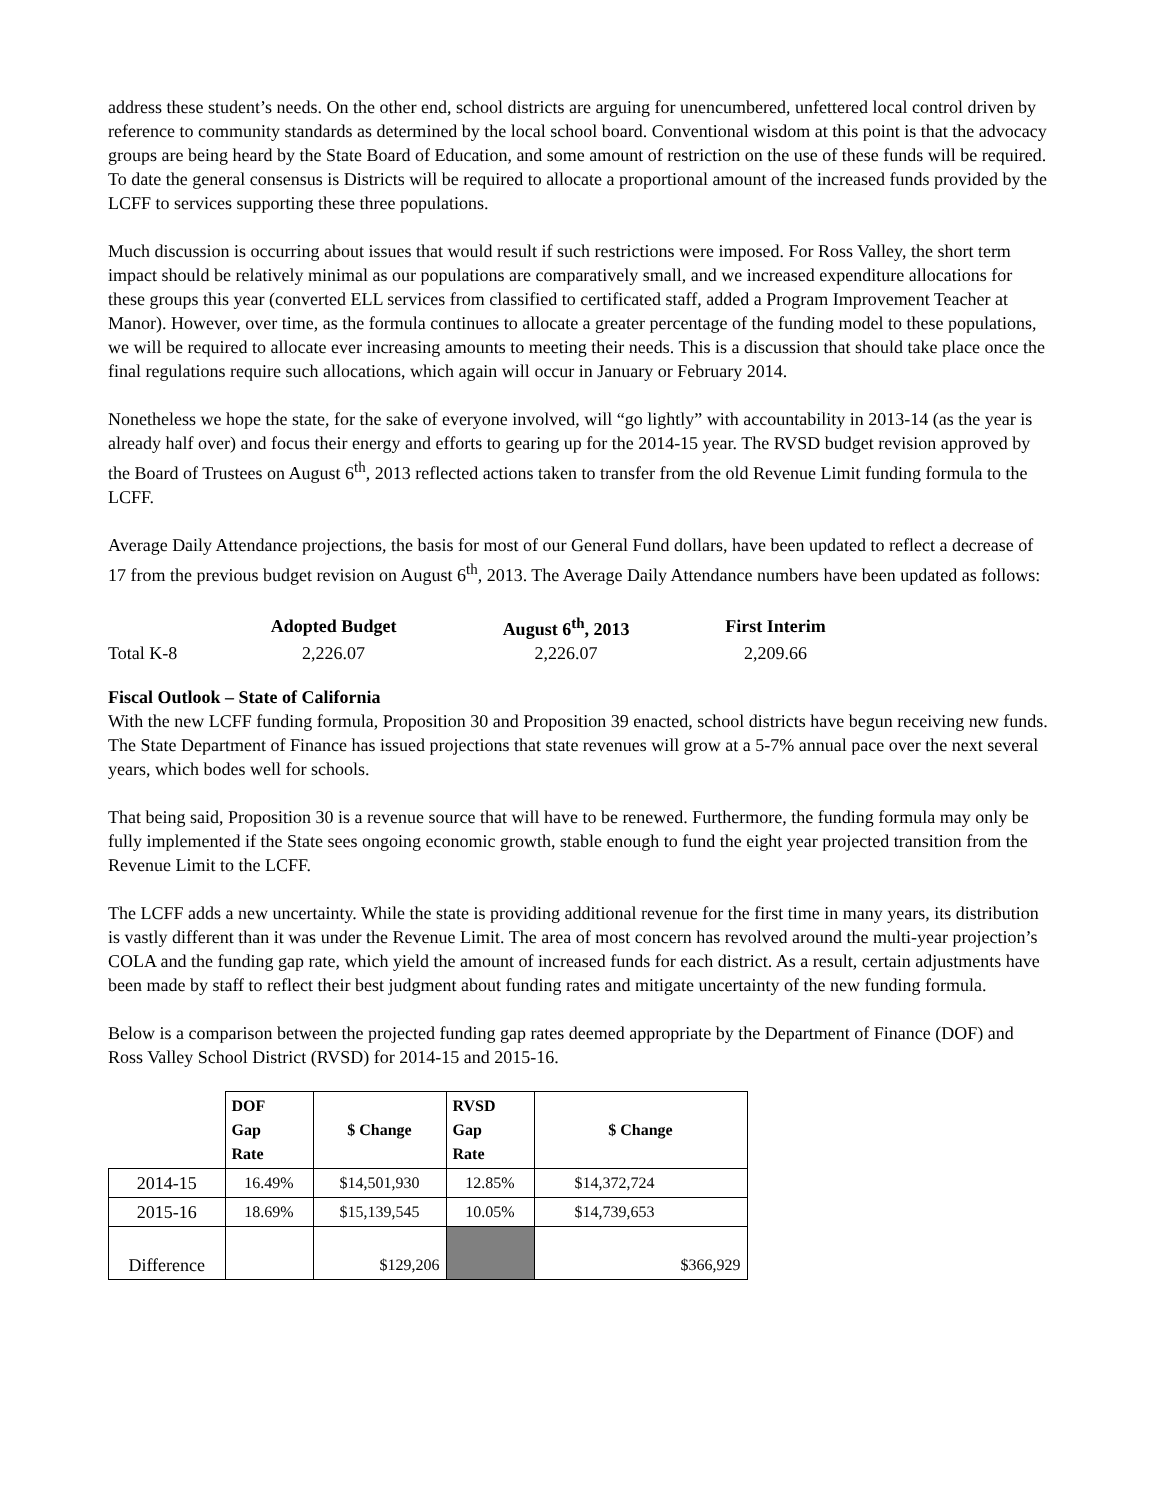address these student’s needs. On the other end, school districts are arguing for unencumbered, unfettered local control driven by reference to community standards as determined by the local school board. Conventional wisdom at this point is that the advocacy groups are being heard by the State Board of Education, and some amount of restriction on the use of these funds will be required. To date the general consensus is Districts will be required to allocate a proportional amount of the increased funds provided by the LCFF to services supporting these three populations.
Much discussion is occurring about issues that would result if such restrictions were imposed. For Ross Valley, the short term impact should be relatively minimal as our populations are comparatively small, and we increased expenditure allocations for these groups this year (converted ELL services from classified to certificated staff, added a Program Improvement Teacher at Manor). However, over time, as the formula continues to allocate a greater percentage of the funding model to these populations, we will be required to allocate ever increasing amounts to meeting their needs. This is a discussion that should take place once the final regulations require such allocations, which again will occur in January or February 2014.
Nonetheless we hope the state, for the sake of everyone involved, will “go lightly” with accountability in 2013-14 (as the year is already half over) and focus their energy and efforts to gearing up for the 2014-15 year. The RVSD budget revision approved by the Board of Trustees on August 6<sup>th</sup>, 2013 reflected actions taken to transfer from the old Revenue Limit funding formula to the LCFF.
Average Daily Attendance projections, the basis for most of our General Fund dollars, have been updated to reflect a decrease of 17 from the previous budget revision on August 6<sup>th</sup>, 2013. The Average Daily Attendance numbers have been updated as follows:
| | Adopted Budget | August 6<sup>th</sup>, 2013 | First Interim |
| --- | --- | --- | --- |
| Total K-8 | 2,226.07 | 2,226.07 | 2,209.66 |
Fiscal Outlook – State of California
With the new LCFF funding formula, Proposition 30 and Proposition 39 enacted, school districts have begun receiving new funds. The State Department of Finance has issued projections that state revenues will grow at a 5-7% annual pace over the next several years, which bodes well for schools.
That being said, Proposition 30 is a revenue source that will have to be renewed. Furthermore, the funding formula may only be fully implemented if the State sees ongoing economic growth, stable enough to fund the eight year projected transition from the Revenue Limit to the LCFF.
The LCFF adds a new uncertainty. While the state is providing additional revenue for the first time in many years, its distribution is vastly different than it was under the Revenue Limit. The area of most concern has revolved around the multi-year projection’s COLA and the funding gap rate, which yield the amount of increased funds for each district. As a result, certain adjustments have been made by staff to reflect their best judgment about funding rates and mitigate uncertainty of the new funding formula.
Below is a comparison between the projected funding gap rates deemed appropriate by the Department of Finance (DOF) and Ross Valley School District (RVSD) for 2014-15 and 2015-16.
| | DOF Gap Rate | $ Change | RVSD Gap Rate | $ Change |
| --- | --- | --- | --- | --- |
| 2014-15 | 16.49% | $14,501,930 | 12.85% | $14,372,724 |
| 2015-16 | 18.69% | $15,139,545 | 10.05% | $14,739,653 |
| Difference | | $129,206 | | $366,929 |